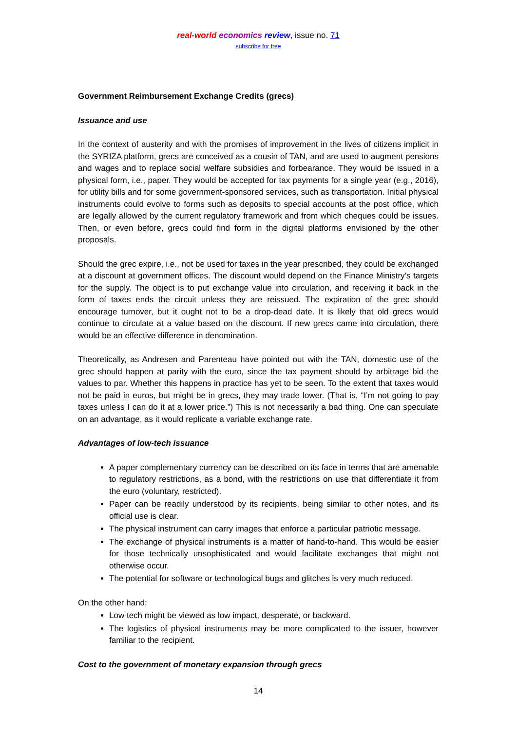real-world economics review, issue no. 71
subscribe for free
Government Reimbursement Exchange Credits (grecs)
Issuance and use
In the context of austerity and with the promises of improvement in the lives of citizens implicit in the SYRIZA platform, grecs are conceived as a cousin of TAN, and are used to augment pensions and wages and to replace social welfare subsidies and forbearance. They would be issued in a physical form, i.e., paper. They would be accepted for tax payments for a single year (e.g., 2016), for utility bills and for some government-sponsored services, such as transportation. Initial physical instruments could evolve to forms such as deposits to special accounts at the post office, which are legally allowed by the current regulatory framework and from which cheques could be issues. Then, or even before, grecs could find form in the digital platforms envisioned by the other proposals.
Should the grec expire, i.e., not be used for taxes in the year prescribed, they could be exchanged at a discount at government offices. The discount would depend on the Finance Ministry’s targets for the supply. The object is to put exchange value into circulation, and receiving it back in the form of taxes ends the circuit unless they are reissued. The expiration of the grec should encourage turnover, but it ought not to be a drop-dead date. It is likely that old grecs would continue to circulate at a value based on the discount. If new grecs came into circulation, there would be an effective difference in denomination.
Theoretically, as Andresen and Parenteau have pointed out with the TAN, domestic use of the grec should happen at parity with the euro, since the tax payment should by arbitrage bid the values to par. Whether this happens in practice has yet to be seen. To the extent that taxes would not be paid in euros, but might be in grecs, they may trade lower. (That is, “I’m not going to pay taxes unless I can do it at a lower price.”) This is not necessarily a bad thing. One can speculate on an advantage, as it would replicate a variable exchange rate.
Advantages of low-tech issuance
A paper complementary currency can be described on its face in terms that are amenable to regulatory restrictions, as a bond, with the restrictions on use that differentiate it from the euro (voluntary, restricted).
Paper can be readily understood by its recipients, being similar to other notes, and its official use is clear.
The physical instrument can carry images that enforce a particular patriotic message.
The exchange of physical instruments is a matter of hand-to-hand. This would be easier for those technically unsophisticated and would facilitate exchanges that might not otherwise occur.
The potential for software or technological bugs and glitches is very much reduced.
On the other hand:
Low tech might be viewed as low impact, desperate, or backward.
The logistics of physical instruments may be more complicated to the issuer, however familiar to the recipient.
Cost to the government of monetary expansion through grecs
14